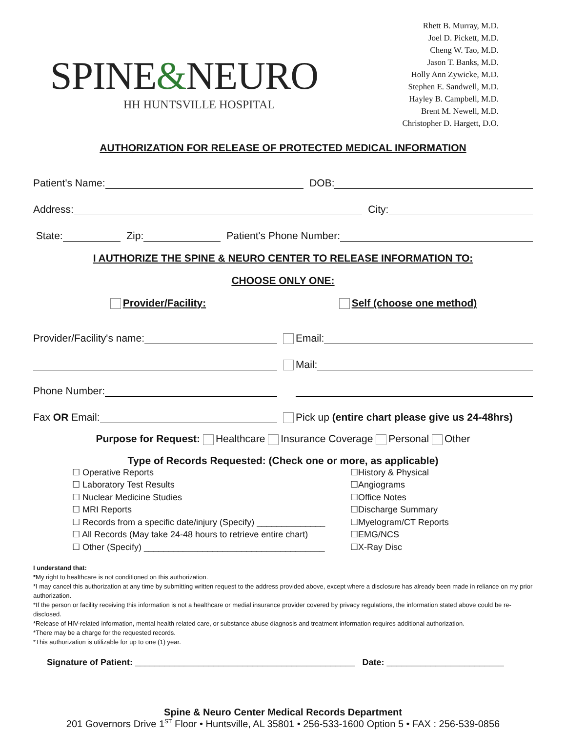SPINE&NEURO
HH HUNTSVILLE HOSPITAL
Rhett B. Murray, M.D.
Joel D. Pickett, M.D.
Cheng W. Tao, M.D.
Jason T. Banks, M.D.
Holly Ann Zywicke, M.D.
Stephen E. Sandwell, M.D.
Hayley B. Campbell, M.D.
Brent M. Newell, M.D.
Christopher D. Hargett, D.O.
AUTHORIZATION FOR RELEASE OF PROTECTED MEDICAL INFORMATION
Patient's Name: DOB:
Address: City:
State: Zip: Patient's Phone Number:
I AUTHORIZE THE SPINE & NEURO CENTER TO RELEASE INFORMATION TO:
CHOOSE ONLY ONE:
Provider/Facility:
Provider/Facility's name:
Phone Number:
Fax OR Email:
Self (choose one method)
Email:
Mail:
Pick up (entire chart please give us 24-48hrs)
Purpose for Request: Healthcare Insurance Coverage Personal Other
Type of Records Requested: (Check one or more, as applicable)
☐ Operative Reports
☐ Laboratory Test Results
☐ Nuclear Medicine Studies
☐ MRI Reports
☐ Records from a specific date/injury (Specify) ______________
☐ All Records (May take 24-48 hours to retrieve entire chart)
☐ Other (Specify) _____________________________________
☐History & Physical
☐Angiograms
☐Office Notes
☐Discharge Summary
☐Myelogram/CT Reports
☐EMG/NCS
☐X-Ray Disc
I understand that:
*My right to healthcare is not conditioned on this authorization.
*I may cancel this authorization at any time by submitting written request to the address provided above, except where a disclosure has already been made in reliance on my prior authorization.
*If the person or facility receiving this information is not a healthcare or medial insurance provider covered by privacy regulations, the information stated above could be re-disclosed.
*Release of HIV-related information, mental health related care, or substance abuse diagnosis and treatment information requires additional authorization.
*There may be a charge for the requested records.
*This authorization is utilizable for up to one (1) year.
Signature of Patient: _____________________________________________ Date: ________________________
Spine & Neuro Center Medical Records Department
201 Governors Drive 1<sup>ST</sup> Floor • Huntsville, AL 35801 • 256-533-1600 Option 5 • FAX : 256-539-0856